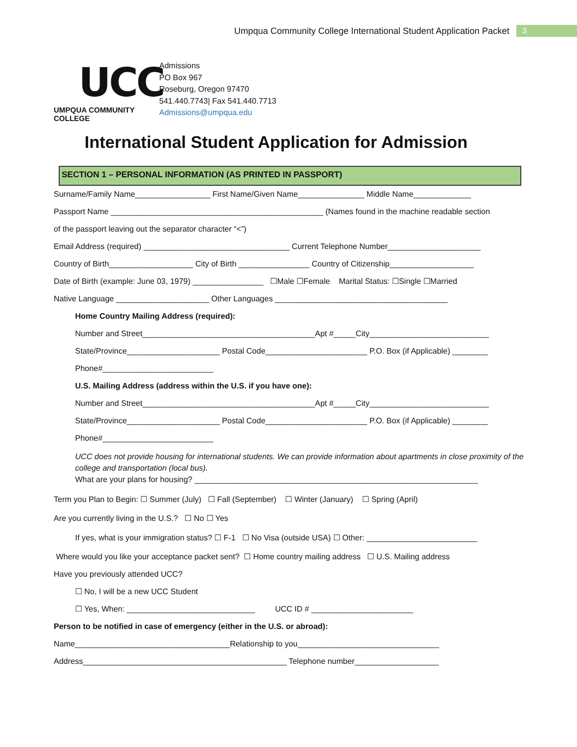Umpqua Community College International Student Application Packet 3
UCC
UMPQUA COMMUNITY COLLEGE
Admissions
PO Box 967
Roseburg, Oregon 97470
541.440.7743| Fax 541.440.7713
Admissions@umpqua.edu
International Student Application for Admission
SECTION 1 – PERSONAL INFORMATION (AS PRINTED IN PASSPORT)
Surname/Family Name_________________ First Name/Given Name_______________ Middle Name_____________
Passport Name ________________________________________________ (Names found in the machine readable section
of the passport leaving out the separator character “<”)
Email Address (required) _________________________________ Current Telephone Number_____________________
Country of Birth___________________ City of Birth ________________ Country of Citizenship___________________
Date of Birth (example: June 03, 1979) ________________ ☐Male ☐Female Marital Status: ☐Single ☐Married
Native Language _____________________ Other Languages _______________________________________
Home Country Mailing Address (required):
Number and Street_______________________________________Apt #_____City___________________________
State/Province_____________________ Postal Code_______________________ P.O. Box (if Applicable) ________
Phone#_________________________
U.S. Mailing Address (address within the U.S. if you have one):
Number and Street_______________________________________Apt #_____City___________________________
State/Province_____________________ Postal Code_______________________ P.O. Box (if Applicable) ________
Phone#_________________________
UCC does not provide housing for international students. We can provide information about apartments in close proximity of the college and transportation (local bus).
What are your plans for housing? ________________________________________________________________
Term you Plan to Begin: ☐ Summer (July) ☐ Fall (September) ☐ Winter (January) ☐ Spring (April)
Are you currently living in the U.S.? ☐ No ☐ Yes
If yes, what is your immigration status? ☐ F-1 ☐ No Visa (outside USA) ☐ Other: _________________________
Where would you like your acceptance packet sent? ☐ Home country mailing address ☐ U.S. Mailing address
Have you previously attended UCC?
☐ No, I will be a new UCC Student
☐ Yes, When: _____________________________ UCC ID # _______________________
Person to be notified in case of emergency (either in the U.S. or abroad):
Name___________________________________Relationship to you________________________________
Address______________________________________________ Telephone number___________________